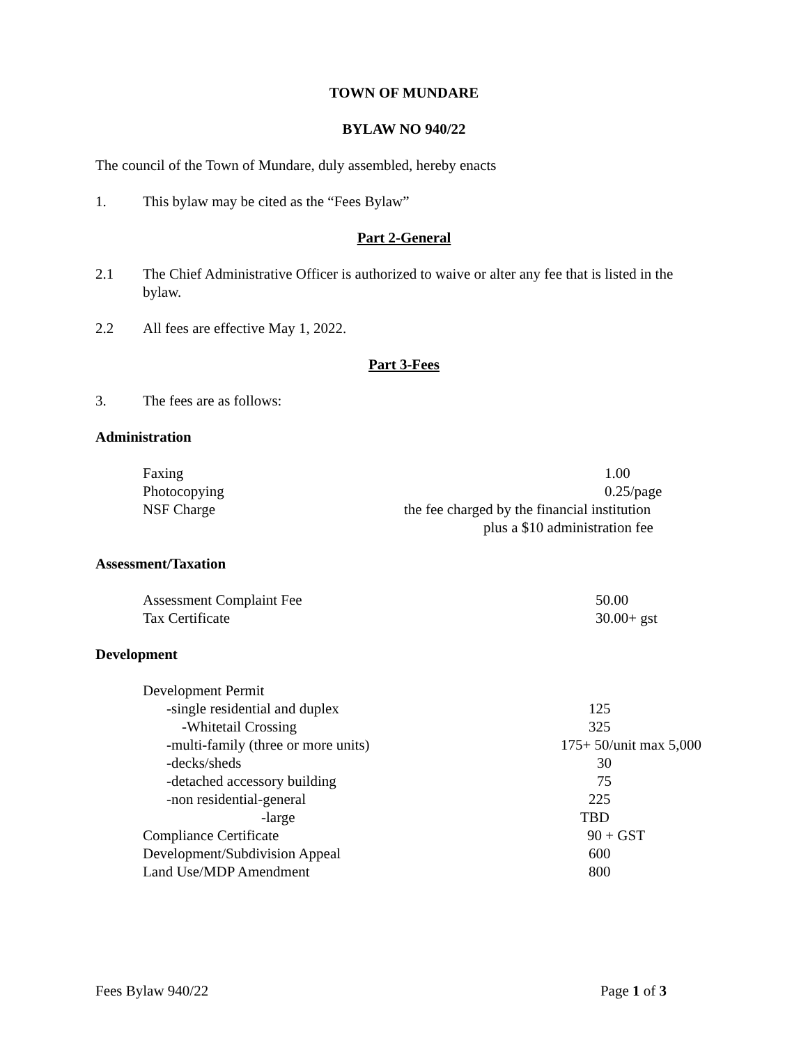TOWN OF MUNDARE
BYLAW NO 940/22
The council of the Town of Mundare, duly assembled, hereby enacts
1. This bylaw may be cited as the “Fees Bylaw”
Part 2-General
2.1 The Chief Administrative Officer is authorized to waive or alter any fee that is listed in the bylaw.
2.2 All fees are effective May 1, 2022.
Part 3-Fees
3. The fees are as follows:
Administration
| Faxing | 1.00 |
| Photocopying | 0.25/page |
| NSF Charge | the fee charged by the financial institution plus a $10 administration fee |
Assessment/Taxation
| Assessment Complaint Fee | 50.00 |
| Tax Certificate | 30.00+ gst |
Development
| Development Permit | |
| -single residential and duplex | 125 |
| -Whitetail Crossing | 325 |
| -multi-family (three or more units) | 175+ 50/unit max 5,000 |
| -decks/sheds | 30 |
| -detached accessory building | 75 |
| -non residential-general | 225 |
| -large | TBD |
| Compliance Certificate | 90 + GST |
| Development/Subdivision Appeal | 600 |
| Land Use/MDP Amendment | 800 |
Fees Bylaw 940/22 Page 1 of 3